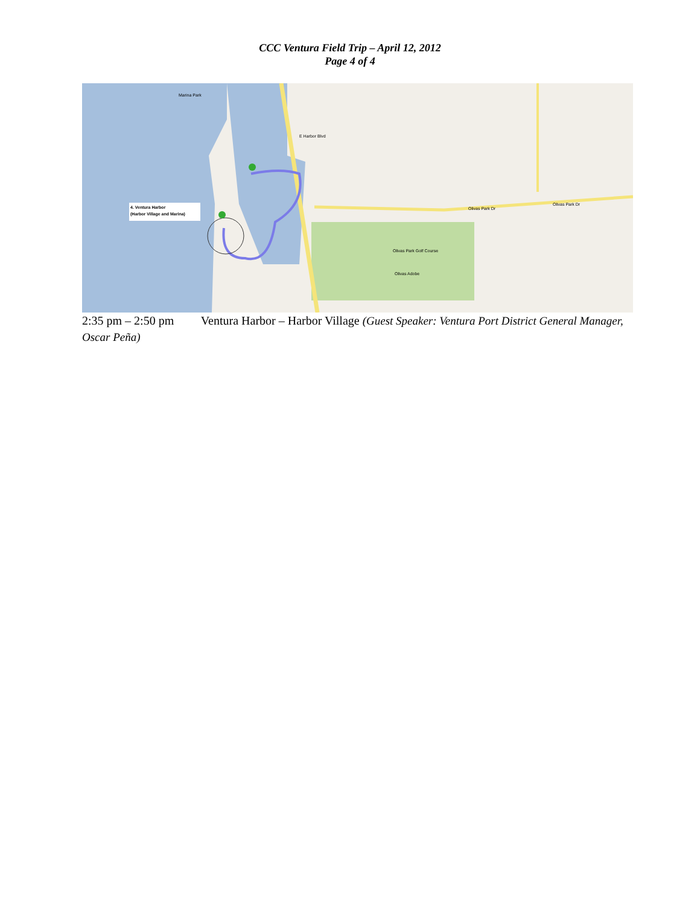CCC Ventura Field Trip – April 12, 2012
Page 4 of 4
4. Ventura Harbor
(Harbor Village and Marina)
Marina Park
Olivas Park Golf Course
Olivas Adobe
Olivas Park Dr
Olivas Park Dr
E Harbor Blvd
2:35 pm – 2:50 pm Ventura Harbor – Harbor Village (Guest Speaker: Ventura Port District General Manager, Oscar Peña)